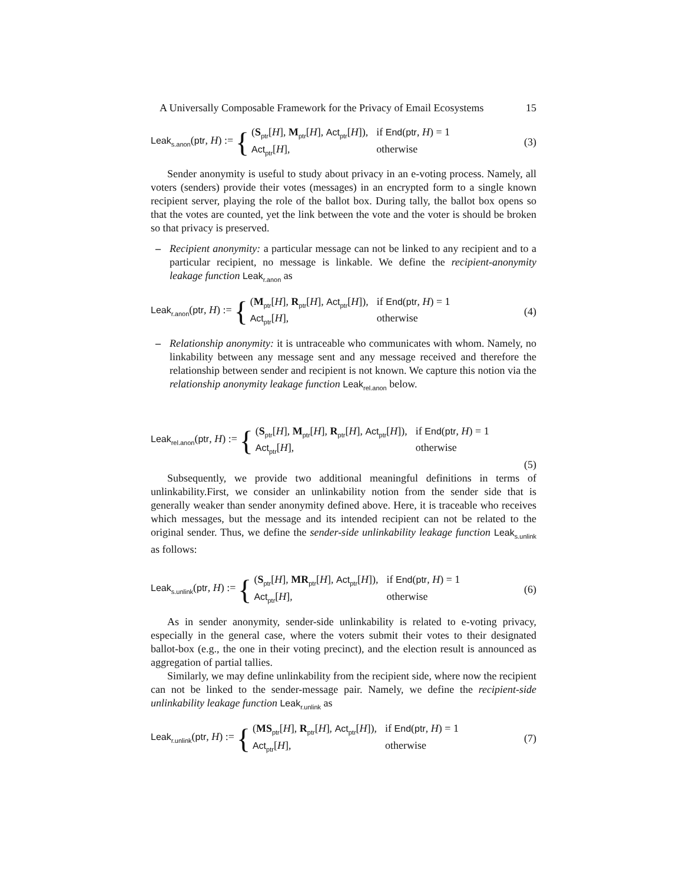A Universally Composable Framework for the Privacy of Email Ecosystems 15
Leak<sub>s.anon</sub>(ptr, H) := {
(S<sub>ptr</sub>[H], M<sub>ptr</sub>[H], Act<sub>ptr</sub>[H]), if End(ptr, H) = 1 Act<sub>ptr</sub>[H], otherwise
(3)
Sender anonymity is useful to study about privacy in an e-voting process. Namely, all voters (senders) provide their votes (messages) in an encrypted form to a single known recipient server, playing the role of the ballot box. During tally, the ballot box opens so that the votes are counted, yet the link between the vote and the voter is should be broken so that privacy is preserved.
– Recipient anonymity: a particular message can not be linked to any recipient and to a particular recipient, no message is linkable. We define the recipient-anonymity leakage function Leak<sub>r.anon</sub> as
Leak<sub>r.anon</sub>(ptr, H) := {
(M<sub>ptr</sub>[H], R<sub>ptr</sub>[H], Act<sub>ptr</sub>[H]), if End(ptr, H) = 1 Act<sub>ptr</sub>[H], otherwise
(4)
– Relationship anonymity: it is untraceable who communicates with whom. Namely, no linkability between any message sent and any message received and therefore the relationship between sender and recipient is not known. We capture this notion via the relationship anonymity leakage function Leak<sub>rel.anon</sub> below.
Leak<sub>rel.anon</sub>(ptr, H) := {
(S<sub>ptr</sub>[H], M<sub>ptr</sub>[H], R<sub>ptr</sub>[H], Act<sub>ptr</sub>[H]), if End(ptr, H) = 1 Act<sub>ptr</sub>[H], otherwise
(5)
Subsequently, we provide two additional meaningful definitions in terms of unlinkability.First, we consider an unlinkability notion from the sender side that is generally weaker than sender anonymity defined above. Here, it is traceable who receives which messages, but the message and its intended recipient can not be related to the original sender. Thus, we define the sender-side unlinkability leakage function Leak<sub>s.unlink</sub> as follows:
Leak<sub>s.unlink</sub>(ptr, H) := {
(S<sub>ptr</sub>[H], MR<sub>ptr</sub>[H], Act<sub>ptr</sub>[H]), if End(ptr, H) = 1 Act<sub>ptr</sub>[H], otherwise
(6)
As in sender anonymity, sender-side unlinkability is related to e-voting privacy, especially in the general case, where the voters submit their votes to their designated ballot-box (e.g., the one in their voting precinct), and the election result is announced as aggregation of partial tallies.
Similarly, we may define unlinkability from the recipient side, where now the recipient can not be linked to the sender-message pair. Namely, we define the recipient-side unlinkability leakage function Leak<sub>r.unlink</sub> as
Leak<sub>r.unlink</sub>(ptr, H) := {
(MS<sub>ptr</sub>[H], R<sub>ptr</sub>[H], Act<sub>ptr</sub>[H]), if End(ptr, H) = 1 Act<sub>ptr</sub>[H], otherwise
(7)